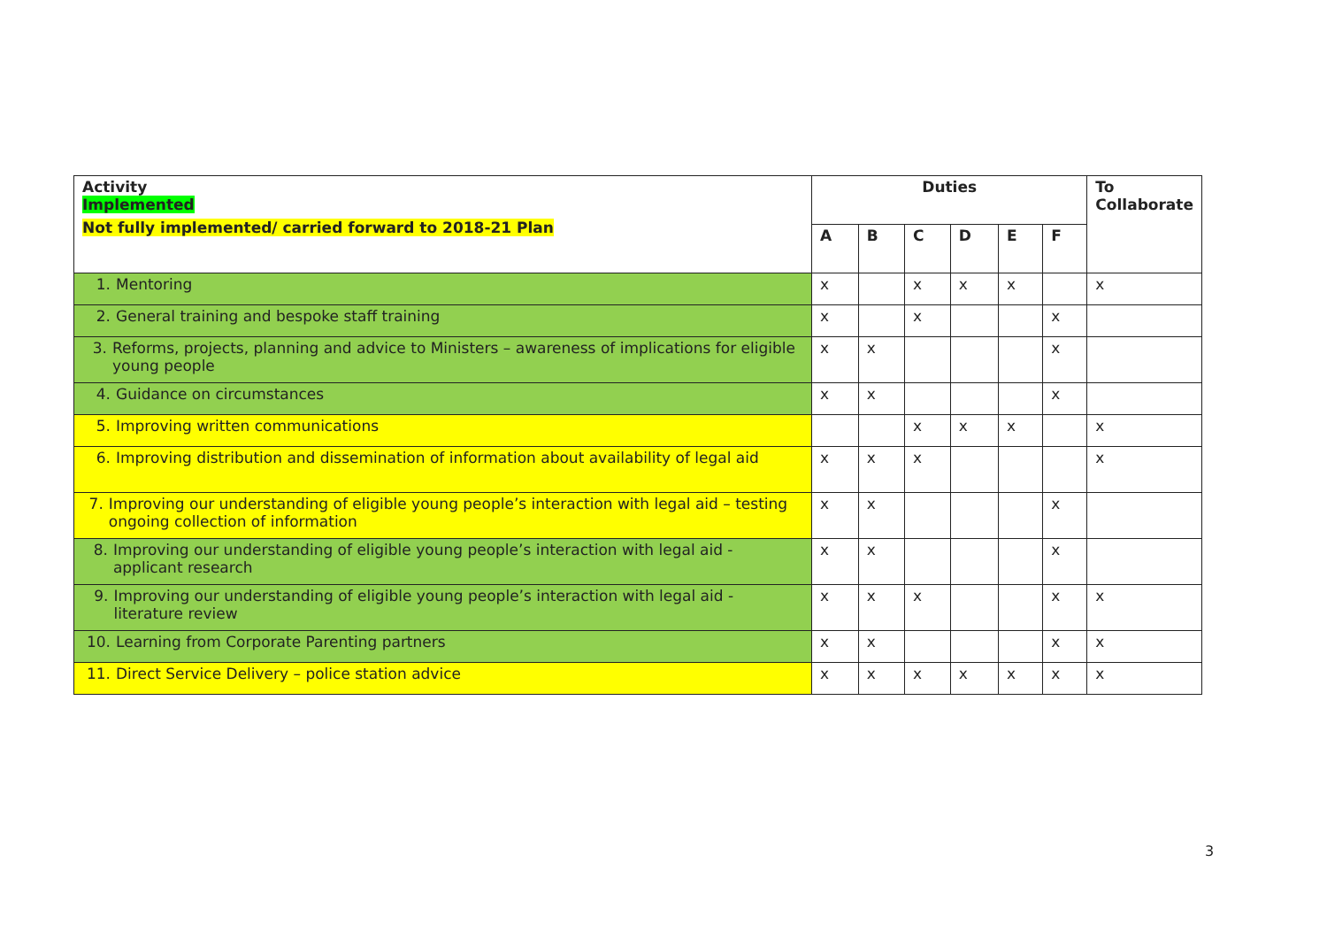| Activity Implemented Not fully implemented/ carried forward to 2018-21 Plan | Duties | | | | | | To Collaborate |
| --- | --- | --- | --- | --- | --- | --- | --- |
| | A | B | C | D | E | F | |
| 1. Mentoring | x | | x | x | x | | x |
| 2. General training and bespoke staff training | x | | x | | | x | |
| 3. Reforms, projects, planning and advice to Ministers – awareness of implications for eligible young people | x | x | | | | x | |
| 4. Guidance on circumstances | x | x | | | | x | |
| 5. Improving written communications | | | x | x | x | | x |
| 6. Improving distribution and dissemination of information about availability of legal aid | x | x | x | | | | x |
| 7. Improving our understanding of eligible young people’s interaction with legal aid – testing ongoing collection of information | x | x | | | | x | |
| 8. Improving our understanding of eligible young people’s interaction with legal aid - applicant research | x | x | | | | x | |
| 9. Improving our understanding of eligible young people’s interaction with legal aid - literature review | x | x | x | | | x | x |
| 10. Learning from Corporate Parenting partners | x | x | | | | x | x |
| 11. Direct Service Delivery – police station advice | x | x | x | x | x | x | x |
3